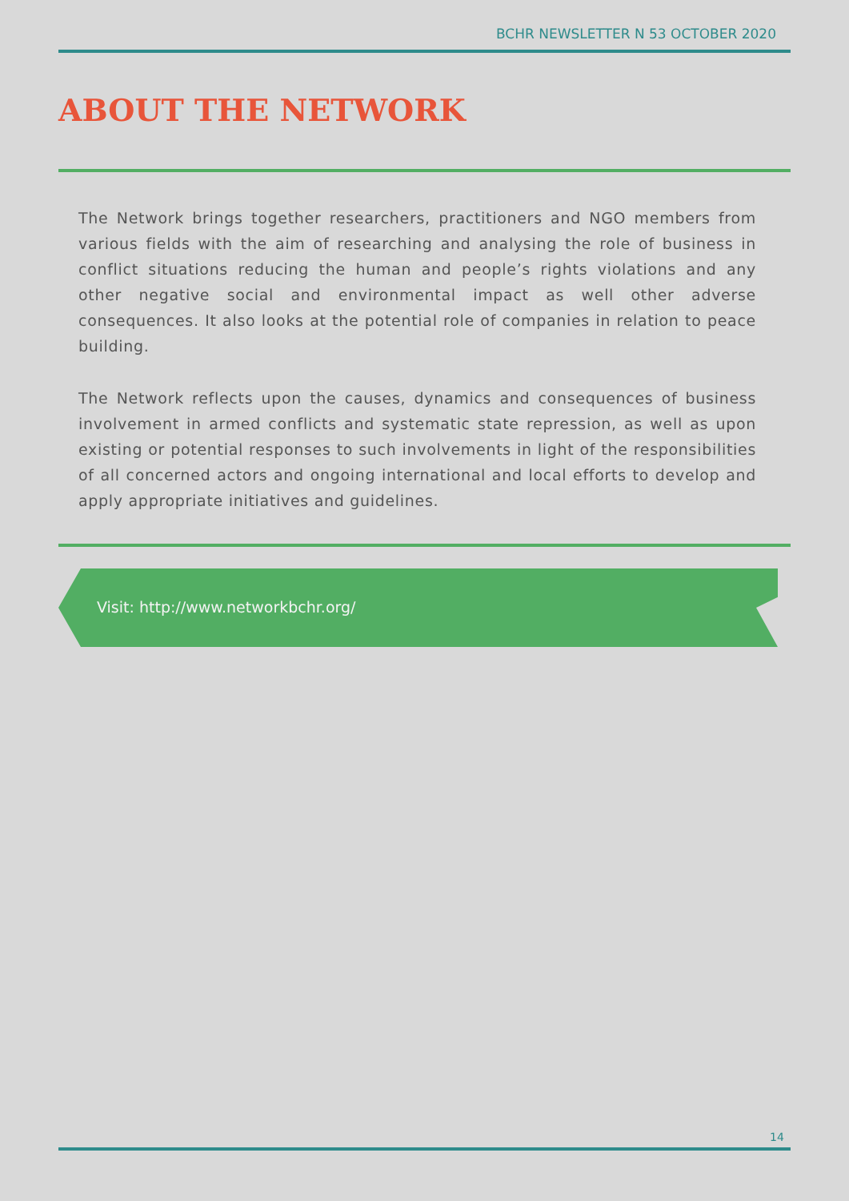BCHR NEWSLETTER N 53 OCTOBER 2020
ABOUT THE NETWORK
The Network brings together researchers, practitioners and NGO members from various fields with the aim of researching and analysing the role of business in conflict situations reducing the human and people’s rights violations and any other negative social and environmental impact as well other adverse consequences. It also looks at the potential role of companies in relation to peace building.
The Network reflects upon the causes, dynamics and consequences of business involvement in armed conflicts and systematic state repression, as well as upon existing or potential responses to such involvements in light of the responsibilities of all concerned actors and ongoing international and local efforts to develop and apply appropriate initiatives and guidelines.
Visit: http://www.networkbchr.org/
14